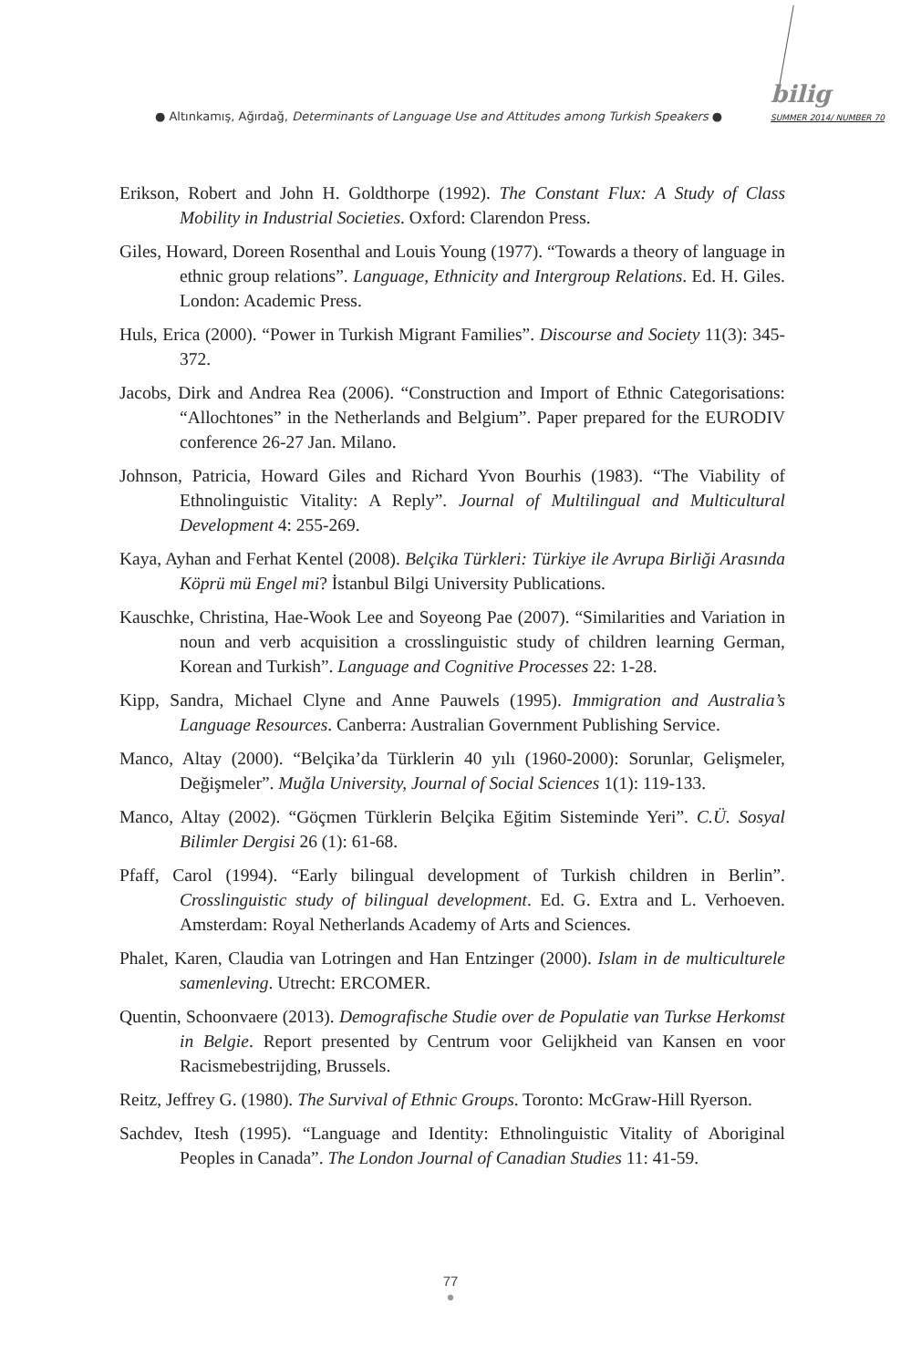● Altınkamış, Ağırdağ, Determinants of Language Use and Attitudes among Turkish Speakers ●
bilig
SUMMER 2014/ NUMBER 70
Erikson, Robert and John H. Goldthorpe (1992). The Constant Flux: A Study of Class Mobility in Industrial Societies. Oxford: Clarendon Press.
Giles, Howard, Doreen Rosenthal and Louis Young (1977). “Towards a theory of language in ethnic group relations”. Language, Ethnicity and Intergroup Relations. Ed. H. Giles. London: Academic Press.
Huls, Erica (2000). “Power in Turkish Migrant Families”. Discourse and Society 11(3): 345-372.
Jacobs, Dirk and Andrea Rea (2006). “Construction and Import of Ethnic Categorisations: “Allochtones” in the Netherlands and Belgium”. Paper prepared for the EURODIV conference 26-27 Jan. Milano.
Johnson, Patricia, Howard Giles and Richard Yvon Bourhis (1983). “The Viability of Ethnolinguistic Vitality: A Reply”. Journal of Multilingual and Multicultural Development 4: 255-269.
Kaya, Ayhan and Ferhat Kentel (2008). Belçika Türkleri: Türkiye ile Avrupa Birliği Arasında Köprü mü Engel mi? İstanbul Bilgi University Publications.
Kauschke, Christina, Hae-Wook Lee and Soyeong Pae (2007). “Similarities and Variation in noun and verb acquisition a crosslinguistic study of children learning German, Korean and Turkish”. Language and Cognitive Processes 22: 1-28.
Kipp, Sandra, Michael Clyne and Anne Pauwels (1995). Immigration and Australia’s Language Resources. Canberra: Australian Government Publishing Service.
Manco, Altay (2000). “Belçika’da Türklerin 40 yılı (1960-2000): Sorunlar, Gelişmeler, Değişmeler”. Muğla University, Journal of Social Sciences 1(1): 119-133.
Manco, Altay (2002). “Göçmen Türklerin Belçika Eğitim Sisteminde Yeri”. C.Ü. Sosyal Bilimler Dergisi 26 (1): 61-68.
Pfaff, Carol (1994). “Early bilingual development of Turkish children in Berlin”. Crosslinguistic study of bilingual development. Ed. G. Extra and L. Verhoeven. Amsterdam: Royal Netherlands Academy of Arts and Sciences.
Phalet, Karen, Claudia van Lotringen and Han Entzinger (2000). Islam in de multiculturele samenleving. Utrecht: ERCOMER.
Quentin, Schoonvaere (2013). Demografische Studie over de Populatie van Turkse Herkomst in Belgie. Report presented by Centrum voor Gelijkheid van Kansen en voor Racismebestrijding, Brussels.
Reitz, Jeffrey G. (1980). The Survival of Ethnic Groups. Toronto: McGraw-Hill Ryerson.
Sachdev, Itesh (1995). “Language and Identity: Ethnolinguistic Vitality of Aboriginal Peoples in Canada”. The London Journal of Canadian Studies 11: 41-59.
77
●